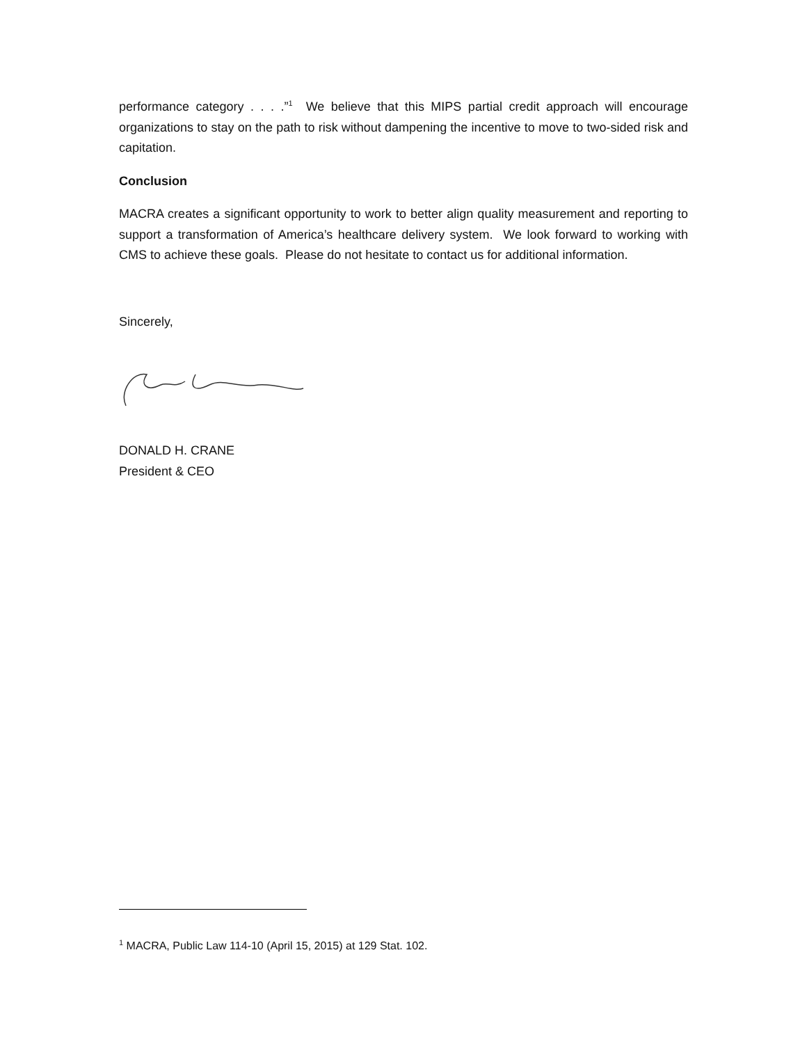performance category . . . .”<sup>1</sup> We believe that this MIPS partial credit approach will encourage organizations to stay on the path to risk without dampening the incentive to move to two-sided risk and capitation.
Conclusion
MACRA creates a significant opportunity to work to better align quality measurement and reporting to support a transformation of America’s healthcare delivery system. We look forward to working with CMS to achieve these goals. Please do not hesitate to contact us for additional information.
Sincerely,
DONALD H. CRANE
President & CEO
<sup>1</sup> MACRA, Public Law 114-10 (April 15, 2015) at 129 Stat. 102.